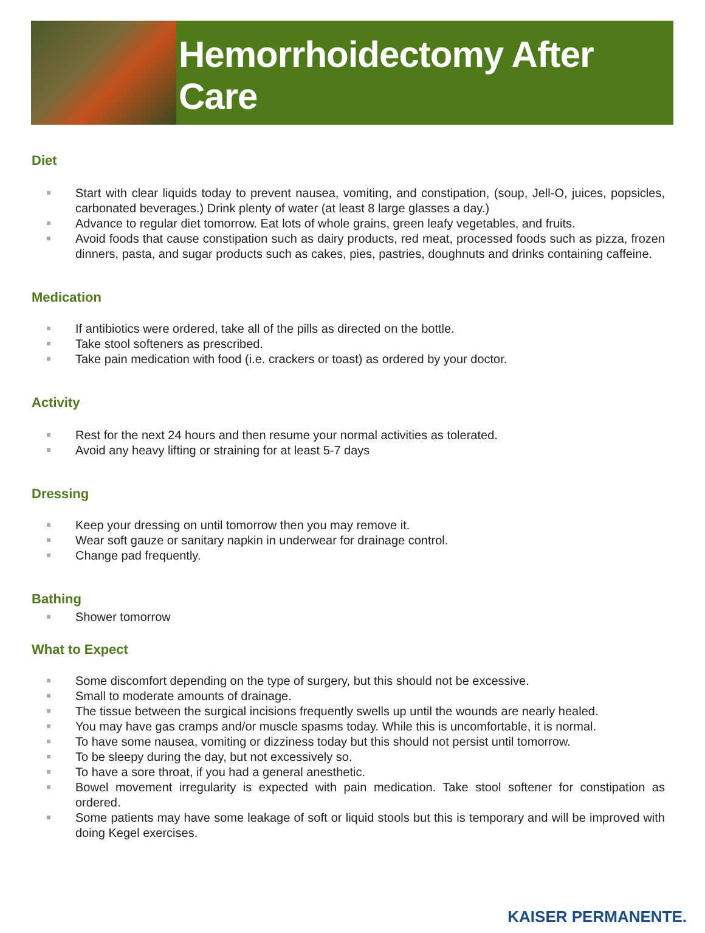Hemorrhoidectomy After Care
Diet
Start with clear liquids today to prevent nausea, vomiting, and constipation, (soup, Jell-O, juices, popsicles, carbonated beverages.) Drink plenty of water (at least 8 large glasses a day.)
Advance to regular diet tomorrow. Eat lots of whole grains, green leafy vegetables, and fruits.
Avoid foods that cause constipation such as dairy products, red meat, processed foods such as pizza, frozen dinners, pasta, and sugar products such as cakes, pies, pastries, doughnuts and drinks containing caffeine.
Medication
If antibiotics were ordered, take all of the pills as directed on the bottle.
Take stool softeners as prescribed.
Take pain medication with food (i.e. crackers or toast) as ordered by your doctor.
Activity
Rest for the next 24 hours and then resume your normal activities as tolerated.
Avoid any heavy lifting or straining for at least 5-7 days
Dressing
Keep your dressing on until tomorrow then you may remove it.
Wear soft gauze or sanitary napkin in underwear for drainage control.
Change pad frequently.
Bathing
Shower tomorrow
What to Expect
Some discomfort depending on the type of surgery, but this should not be excessive.
Small to moderate amounts of drainage.
The tissue between the surgical incisions frequently swells up until the wounds are nearly healed.
You may have gas cramps and/or muscle spasms today. While this is uncomfortable, it is normal.
To have some nausea, vomiting or dizziness today but this should not persist until tomorrow.
To be sleepy during the day, but not excessively so.
To have a sore throat, if you had a general anesthetic.
Bowel movement irregularity is expected with pain medication. Take stool softener for constipation as ordered.
Some patients may have some leakage of soft or liquid stools but this is temporary and will be improved with doing Kegel exercises.
KAISER PERMANENTE.